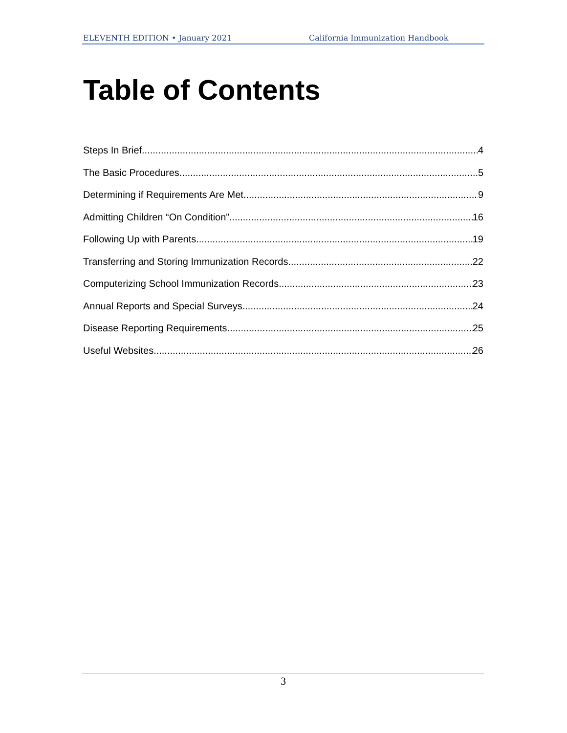ELEVENTH EDITION • January 2021 California Immunization Handbook
Table of Contents
Steps In Brief 4
The Basic Procedures 5
Determining if Requirements Are Met 9
Admitting Children “On Condition” 16
Following Up with Parents 19
Transferring and Storing Immunization Records 22
Computerizing School Immunization Records 23
Annual Reports and Special Surveys 24
Disease Reporting Requirements 25
Useful Websites 26
3